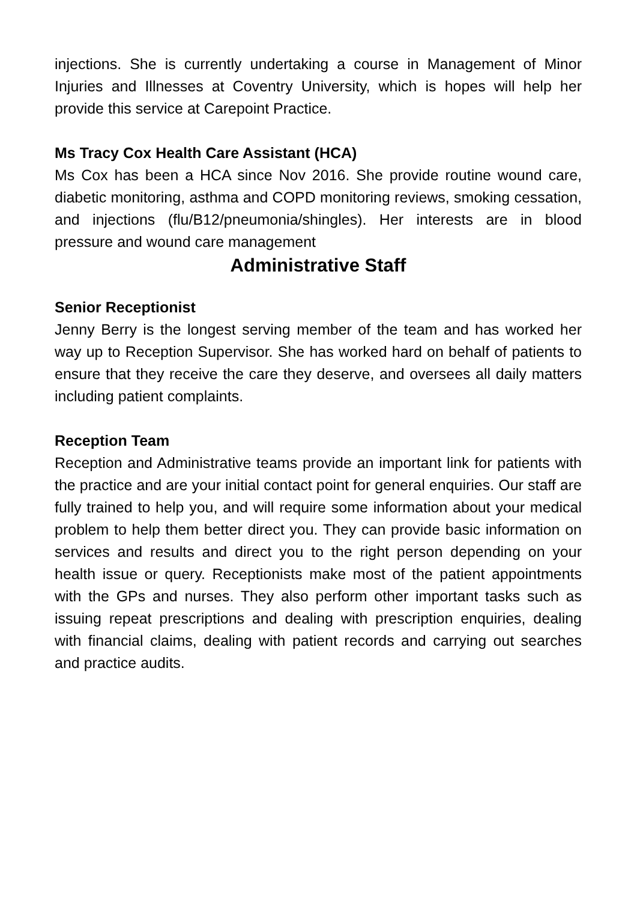injections. She is currently undertaking a course in Management of Minor Injuries and Illnesses at Coventry University, which is hopes will help her provide this service at Carepoint Practice.
Ms Tracy Cox Health Care Assistant (HCA)
Ms Cox has been a HCA since Nov 2016. She provide routine wound care, diabetic monitoring, asthma and COPD monitoring reviews, smoking cessation, and injections (flu/B12/pneumonia/shingles). Her interests are in blood pressure and wound care management
Administrative Staff
Senior Receptionist
Jenny Berry is the longest serving member of the team and has worked her way up to Reception Supervisor. She has worked hard on behalf of patients to ensure that they receive the care they deserve, and oversees all daily matters including patient complaints.
Reception Team
Reception and Administrative teams provide an important link for patients with the practice and are your initial contact point for general enquiries. Our staff are fully trained to help you, and will require some information about your medical problem to help them better direct you. They can provide basic information on services and results and direct you to the right person depending on your health issue or query. Receptionists make most of the patient appointments with the GPs and nurses. They also perform other important tasks such as issuing repeat prescriptions and dealing with prescription enquiries, dealing with financial claims, dealing with patient records and carrying out searches and practice audits.